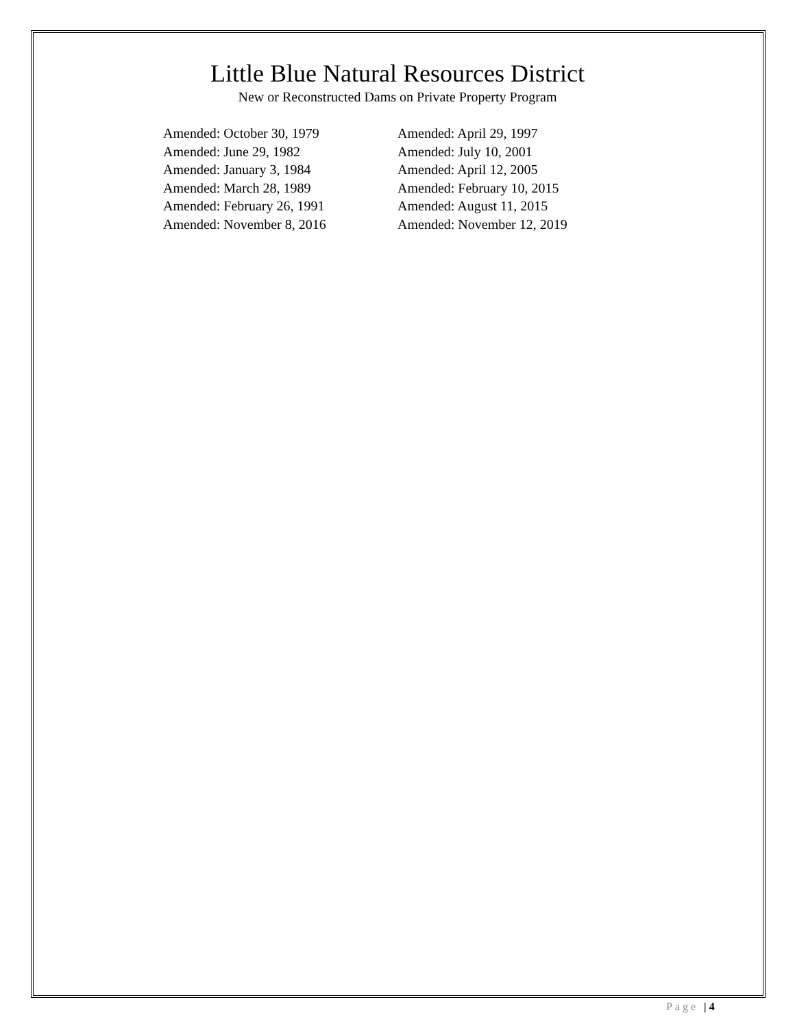Little Blue Natural Resources District
New or Reconstructed Dams on Private Property Program
Amended: October 30, 1979
Amended: June 29, 1982
Amended: January 3, 1984
Amended: March 28, 1989
Amended: February 26, 1991
Amended: November 8, 2016
Amended: April 29, 1997
Amended: July 10, 2001
Amended: April 12, 2005
Amended: February 10, 2015
Amended: August 11, 2015
Amended: November 12, 2019
Page | 4